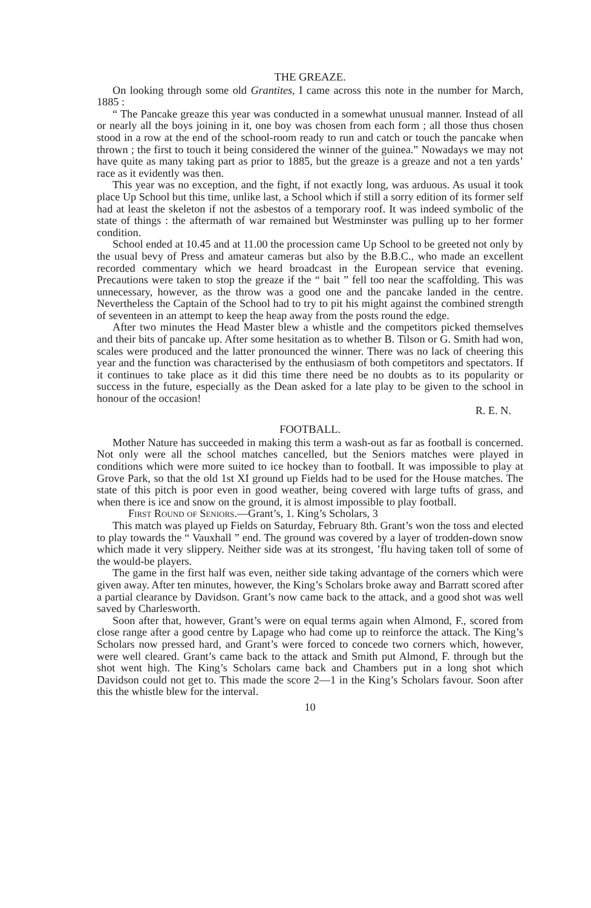THE GREAZE.
On looking through some old Grantites, I came across this note in the number for March, 1885 :
“ The Pancake greaze this year was conducted in a somewhat unusual manner. Instead of all or nearly all the boys joining in it, one boy was chosen from each form ; all those thus chosen stood in a row at the end of the school-room ready to run and catch or touch the pancake when thrown ; the first to touch it being considered the winner of the guinea.” Nowadays we may not have quite as many taking part as prior to 1885, but the greaze is a greaze and not a ten yards’ race as it evidently was then.
This year was no exception, and the fight, if not exactly long, was arduous. As usual it took place Up School but this time, unlike last, a School which if still a sorry edition of its former self had at least the skeleton if not the asbestos of a temporary roof. It was indeed symbolic of the state of things : the aftermath of war remained but Westminster was pulling up to her former condition.
School ended at 10.45 and at 11.00 the procession came Up School to be greeted not only by the usual bevy of Press and amateur cameras but also by the B.B.C., who made an excellent recorded commentary which we heard broadcast in the European service that evening. Precautions were taken to stop the greaze if the “ bait ” fell too near the scaffolding. This was unnecessary, however, as the throw was a good one and the pancake landed in the centre. Nevertheless the Captain of the School had to try to pit his might against the combined strength of seventeen in an attempt to keep the heap away from the posts round the edge.
After two minutes the Head Master blew a whistle and the competitors picked themselves and their bits of pancake up. After some hesitation as to whether B. Tilson or G. Smith had won, scales were produced and the latter pronounced the winner. There was no lack of cheering this year and the function was characterised by the enthusiasm of both competitors and spectators. If it continues to take place as it did this time there need be no doubts as to its popularity or success in the future, especially as the Dean asked for a late play to be given to the school in honour of the occasion!
R. E. N.
FOOTBALL.
Mother Nature has succeeded in making this term a wash-out as far as football is concerned. Not only were all the school matches cancelled, but the Seniors matches were played in conditions which were more suited to ice hockey than to football. It was impossible to play at Grove Park, so that the old 1st XI ground up Fields had to be used for the House matches. The state of this pitch is poor even in good weather, being covered with large tufts of grass, and when there is ice and snow on the ground, it is almost impossible to play football.
First Round of Seniors.—Grant’s, 1. King’s Scholars, 3
This match was played up Fields on Saturday, February 8th. Grant’s won the toss and elected to play towards the “ Vauxhall ” end. The ground was covered by a layer of trodden-down snow which made it very slippery. Neither side was at its strongest, ’flu having taken toll of some of the would-be players.
The game in the first half was even, neither side taking advantage of the corners which were given away. After ten minutes, however, the King’s Scholars broke away and Barratt scored after a partial clearance by Davidson. Grant’s now came back to the attack, and a good shot was well saved by Charlesworth.
Soon after that, however, Grant’s were on equal terms again when Almond, F., scored from close range after a good centre by Lapage who had come up to reinforce the attack. The King’s Scholars now pressed hard, and Grant’s were forced to concede two corners which, however, were well cleared. Grant’s came back to the attack and Smith put Almond, F. through but the shot went high. The King’s Scholars came back and Chambers put in a long shot which Davidson could not get to. This made the score 2—1 in the King’s Scholars favour. Soon after this the whistle blew for the interval.
10